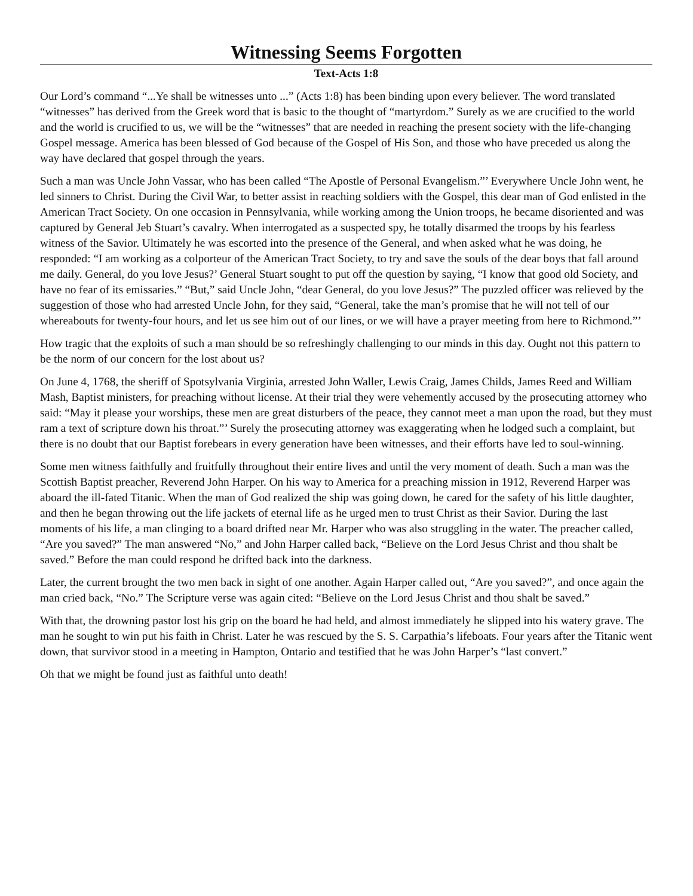Witnessing Seems Forgotten
Text-Acts 1:8
Our Lord’s command “...Ye shall be witnesses unto ...” (Acts 1:8) has been binding upon every believer. The word translated “witnesses” has derived from the Greek word that is basic to the thought of “martyrdom.” Surely as we are crucified to the world and the world is crucified to us, we will be the “witnesses” that are needed in reaching the present society with the life-changing Gospel message. America has been blessed of God because of the Gospel of His Son, and those who have preceded us along the way have declared that gospel through the years.
Such a man was Uncle John Vassar, who has been called “The Apostle of Personal Evangelism.”’ Everywhere Uncle John went, he led sinners to Christ. During the Civil War, to better assist in reaching soldiers with the Gospel, this dear man of God enlisted in the American Tract Society. On one occasion in Pennsylvania, while working among the Union troops, he became disoriented and was captured by General Jeb Stuart’s cavalry. When interrogated as a suspected spy, he totally disarmed the troops by his fearless witness of the Savior. Ultimately he was escorted into the presence of the General, and when asked what he was doing, he responded: “I am working as a colporteur of the American Tract Society, to try and save the souls of the dear boys that fall around me daily. General, do you love Jesus?’ General Stuart sought to put off the question by saying, “I know that good old Society, and have no fear of its emissaries.” “But,” said Uncle John, “dear General, do you love Jesus?” The puzzled officer was relieved by the suggestion of those who had arrested Uncle John, for they said, “General, take the man’s promise that he will not tell of our whereabouts for twenty-four hours, and let us see him out of our lines, or we will have a prayer meeting from here to Richmond.”’
How tragic that the exploits of such a man should be so refreshingly challenging to our minds in this day. Ought not this pattern to be the norm of our concern for the lost about us?
On June 4, 1768, the sheriff of Spotsylvania Virginia, arrested John Waller, Lewis Craig, James Childs, James Reed and William Mash, Baptist ministers, for preaching without license. At their trial they were vehemently accused by the prosecuting attorney who said: “May it please your worships, these men are great disturbers of the peace, they cannot meet a man upon the road, but they must ram a text of scripture down his throat.”’ Surely the prosecuting attorney was exaggerating when he lodged such a complaint, but there is no doubt that our Baptist forebears in every generation have been witnesses, and their efforts have led to soul-winning.
Some men witness faithfully and fruitfully throughout their entire lives and until the very moment of death. Such a man was the Scottish Baptist preacher, Reverend John Harper. On his way to America for a preaching mission in 1912, Reverend Harper was aboard the ill-fated Titanic. When the man of God realized the ship was going down, he cared for the safety of his little daughter, and then he began throwing out the life jackets of eternal life as he urged men to trust Christ as their Savior. During the last moments of his life, a man clinging to a board drifted near Mr. Harper who was also struggling in the water. The preacher called, “Are you saved?” The man answered “No,” and John Harper called back, “Believe on the Lord Jesus Christ and thou shalt be saved.” Before the man could respond he drifted back into the darkness.
Later, the current brought the two men back in sight of one another. Again Harper called out, “Are you saved?”, and once again the man cried back, “No.” The Scripture verse was again cited: “Believe on the Lord Jesus Christ and thou shalt be saved.”
With that, the drowning pastor lost his grip on the board he had held, and almost immediately he slipped into his watery grave. The man he sought to win put his faith in Christ. Later he was rescued by the S. S. Carpathia’s lifeboats. Four years after the Titanic went down, that survivor stood in a meeting in Hampton, Ontario and testified that he was John Harper’s “last convert.”
Oh that we might be found just as faithful unto death!